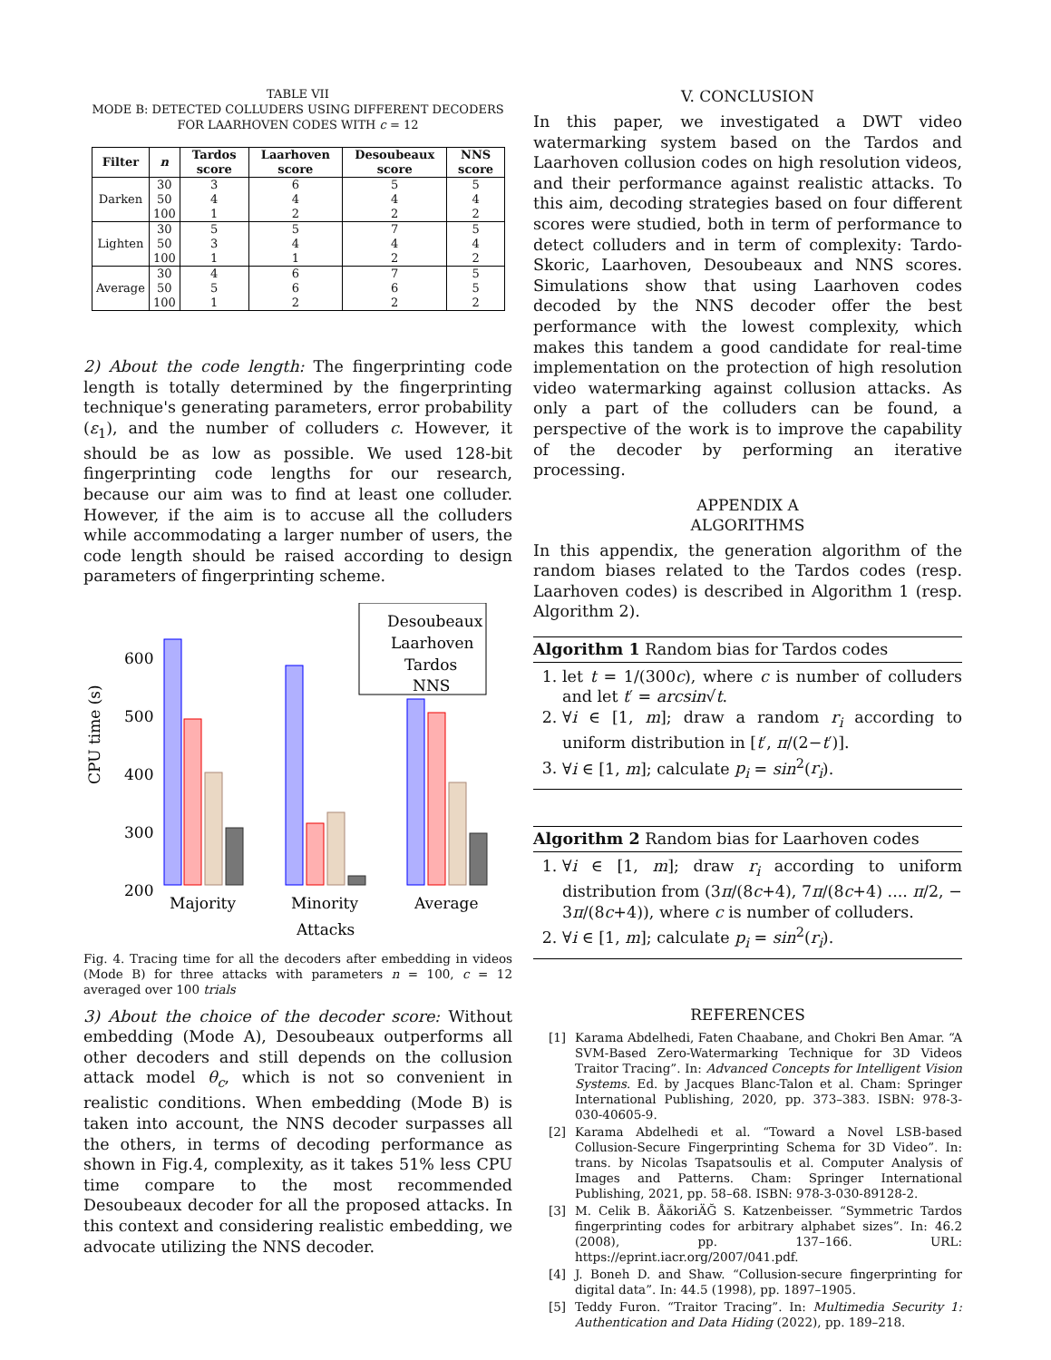TABLE VII
MODE B: DETECTED COLLUDERS USING DIFFERENT DECODERS FOR LAARHOVEN CODES WITH c = 12
| Filter | n | Tardos score | Laarhoven score | Desoubeaux score | NNS score |
| --- | --- | --- | --- | --- | --- |
| Darken | 30 | 3 | 6 | 5 | 5 |
| | 50 | 4 | 4 | 4 | 4 |
| | 100 | 1 | 2 | 2 | 2 |
| Lighten | 30 | 5 | 5 | 7 | 5 |
| | 50 | 3 | 4 | 4 | 4 |
| | 100 | 1 | 1 | 2 | 2 |
| Average | 30 | 4 | 6 | 7 | 5 |
| | 50 | 5 | 6 | 6 | 5 |
| | 100 | 1 | 2 | 2 | 2 |
2) About the code length: The fingerprinting code length is totally determined by the fingerprinting technique's generating parameters, error probability (ε<sub>1</sub>), and the number of colluders c. However, it should be as low as possible. We used 128-bit fingerprinting code lengths for our research, because our aim was to find at least one colluder. However, if the aim is to accuse all the colluders while accommodating a larger number of users, the code length should be raised according to design parameters of fingerprinting scheme.
CPU time (s)
600
500
400
300
200
Desoubeaux
Laarhoven
Tardos
NNS
Majority
Minority
Average
Attacks
Fig. 4. Tracing time for all the decoders after embedding in videos (Mode B) for three attacks with parameters n = 100, c = 12 averaged over 100 trials
3) About the choice of the decoder score: Without embedding (Mode A), Desoubeaux outperforms all other decoders and still depends on the collusion attack model θ<sub>c</sub>, which is not so convenient in realistic conditions. When embedding (Mode B) is taken into account, the NNS decoder surpasses all the others, in terms of decoding performance as shown in Fig.4, complexity, as it takes 51% less CPU time compare to the most recommended Desoubeaux decoder for all the proposed attacks. In this context and considering realistic embedding, we advocate utilizing the NNS decoder.
V. CONCLUSION
In this paper, we investigated a DWT video watermarking system based on the Tardos and Laarhoven collusion codes on high resolution videos, and their performance against realistic attacks. To this aim, decoding strategies based on four different scores were studied, both in term of performance to detect colluders and in term of complexity: Tardo-Skoric, Laarhoven, Desoubeaux and NNS scores. Simulations show that using Laarhoven codes decoded by the NNS decoder offer the best performance with the lowest complexity, which makes this tandem a good candidate for real-time implementation on the protection of high resolution video watermarking against collusion attacks. As only a part of the colluders can be found, a perspective of the work is to improve the capability of the decoder by performing an iterative processing.
APPENDIX A
ALGORITHMS
In this appendix, the generation algorithm of the random biases related to the Tardos codes (resp. Laarhoven codes) is described in Algorithm 1 (resp. Algorithm 2).
Algorithm 1 Random bias for Tardos codes
1. let t = 1/(300c), where c is number of colluders and let t′ = arcsin√t.
2. ∀i ∈ [1, m]; draw a random r<sub>i</sub> according to uniform distribution in [t′, π/(2−t′)].
3. ∀i ∈ [1, m]; calculate p<sub>i</sub> = sin<sup>2</sup>(r<sub>i</sub>).
Algorithm 2 Random bias for Laarhoven codes
1. ∀i ∈ [1, m]; draw r<sub>i</sub> according to uniform distribution from (3π/(8c+4), 7π/(8c+4) .... π/2, − 3π/(8c+4)), where c is number of colluders.
2. ∀i ∈ [1, m]; calculate p<sub>i</sub> = sin<sup>2</sup>(r<sub>i</sub>).
REFERENCES
[1] Karama Abdelhedi, Faten Chaabane, and Chokri Ben Amar. “A SVM-Based Zero-Watermarking Technique for 3D Videos Traitor Tracing”. In: Advanced Concepts for Intelligent Vision Systems. Ed. by Jacques Blanc-Talon et al. Cham: Springer International Publishing, 2020, pp. 373–383. ISBN: 978-3-030-40605-9.
[2] Karama Abdelhedi et al. “Toward a Novel LSB-based Collusion-Secure Fingerprinting Schema for 3D Video”. In: trans. by Nicolas Tsapatsoulis et al. Computer Analysis of Images and Patterns. Cham: Springer International Publishing, 2021, pp. 58–68. ISBN: 978-3-030-89128-2.
[3] M. Celik B. ÅăkoriÄĞ S. Katzenbeisser. “Symmetric Tardos fingerprinting codes for arbitrary alphabet sizes”. In: 46.2 (2008), pp. 137–166. URL: https://eprint.iacr.org/2007/041.pdf.
[4] J. Boneh D. and Shaw. “Collusion-secure fingerprinting for digital data”. In: 44.5 (1998), pp. 1897–1905.
[5] Teddy Furon. “Traitor Tracing”. In: Multimedia Security 1: Authentication and Data Hiding (2022), pp. 189–218.